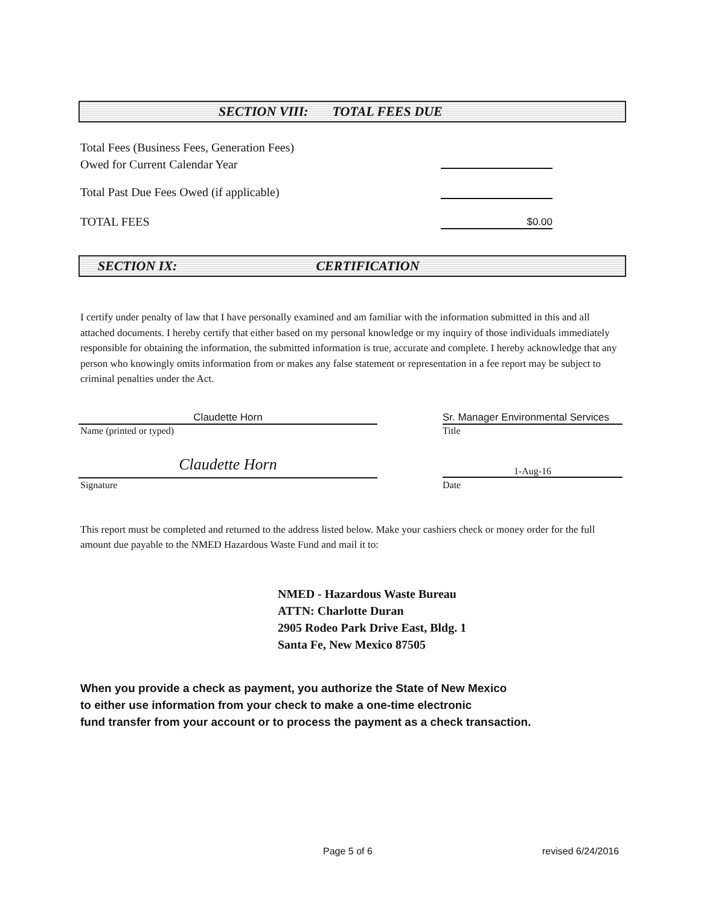SECTION VIII: TOTAL FEES DUE
Total Fees (Business Fees, Generation Fees)
Owed for Current Calendar Year
Total Past Due Fees Owed (if applicable)
TOTAL FEES $0.00
SECTION IX: CERTIFICATION
I certify under penalty of law that I have personally examined and am familiar with the information submitted in this and all attached documents. I hereby certify that either based on my personal knowledge or my inquiry of those individuals immediately responsible for obtaining the information, the submitted information is true, accurate and complete. I hereby acknowledge that any person who knowingly omits information from or makes any false statement or representation in a fee report may be subject to criminal penalties under the Act.
Claudette Horn
Name (printed or typed)
Sr. Manager Environmental Services
Title
Claudette Horn
Signature
1-Aug-16
Date
This report must be completed and returned to the address listed below. Make your cashiers check or money order for the full amount due payable to the NMED Hazardous Waste Fund and mail it to:
NMED - Hazardous Waste Bureau
ATTN: Charlotte Duran
2905 Rodeo Park Drive East, Bldg. 1
Santa Fe, New Mexico 87505
When you provide a check as payment, you authorize the State of New Mexico
to either use information from your check to make a one-time electronic
fund transfer from your account or to process the payment as a check transaction.
Page 5 of 6 revised 6/24/2016